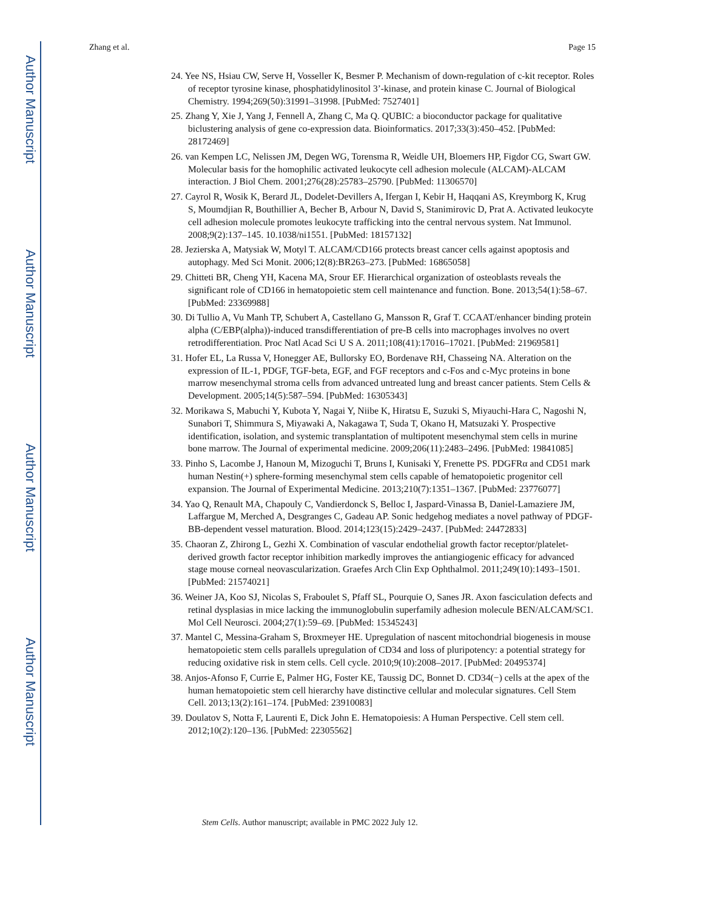Author Manuscript
Author Manuscript
Author Manuscript
Author Manuscript
Zhang et al. Page 15
24. Yee NS, Hsiau CW, Serve H, Vosseller K, Besmer P. Mechanism of down-regulation of c-kit receptor. Roles of receptor tyrosine kinase, phosphatidylinositol 3’-kinase, and protein kinase C. Journal of Biological Chemistry. 1994;269(50):31991–31998. [PubMed: 7527401]
25. Zhang Y, Xie J, Yang J, Fennell A, Zhang C, Ma Q. QUBIC: a bioconductor package for qualitative biclustering analysis of gene co-expression data. Bioinformatics. 2017;33(3):450–452. [PubMed: 28172469]
26. van Kempen LC, Nelissen JM, Degen WG, Torensma R, Weidle UH, Bloemers HP, Figdor CG, Swart GW. Molecular basis for the homophilic activated leukocyte cell adhesion molecule (ALCAM)-ALCAM interaction. J Biol Chem. 2001;276(28):25783–25790. [PubMed: 11306570]
27. Cayrol R, Wosik K, Berard JL, Dodelet-Devillers A, Ifergan I, Kebir H, Haqqani AS, Kreymborg K, Krug S, Moumdjian R, Bouthillier A, Becher B, Arbour N, David S, Stanimirovic D, Prat A. Activated leukocyte cell adhesion molecule promotes leukocyte trafficking into the central nervous system. Nat Immunol. 2008;9(2):137–145. 10.1038/ni1551. [PubMed: 18157132]
28. Jezierska A, Matysiak W, Motyl T. ALCAM/CD166 protects breast cancer cells against apoptosis and autophagy. Med Sci Monit. 2006;12(8):BR263–273. [PubMed: 16865058]
29. Chitteti BR, Cheng YH, Kacena MA, Srour EF. Hierarchical organization of osteoblasts reveals the significant role of CD166 in hematopoietic stem cell maintenance and function. Bone. 2013;54(1):58–67. [PubMed: 23369988]
30. Di Tullio A, Vu Manh TP, Schubert A, Castellano G, Mansson R, Graf T. CCAAT/enhancer binding protein alpha (C/EBP(alpha))-induced transdifferentiation of pre-B cells into macrophages involves no overt retrodifferentiation. Proc Natl Acad Sci U S A. 2011;108(41):17016–17021. [PubMed: 21969581]
31. Hofer EL, La Russa V, Honegger AE, Bullorsky EO, Bordenave RH, Chasseing NA. Alteration on the expression of IL-1, PDGF, TGF-beta, EGF, and FGF receptors and c-Fos and c-Myc proteins in bone marrow mesenchymal stroma cells from advanced untreated lung and breast cancer patients. Stem Cells & Development. 2005;14(5):587–594. [PubMed: 16305343]
32. Morikawa S, Mabuchi Y, Kubota Y, Nagai Y, Niibe K, Hiratsu E, Suzuki S, Miyauchi-Hara C, Nagoshi N, Sunabori T, Shimmura S, Miyawaki A, Nakagawa T, Suda T, Okano H, Matsuzaki Y. Prospective identification, isolation, and systemic transplantation of multipotent mesenchymal stem cells in murine bone marrow. The Journal of experimental medicine. 2009;206(11):2483–2496. [PubMed: 19841085]
33. Pinho S, Lacombe J, Hanoun M, Mizoguchi T, Bruns I, Kunisaki Y, Frenette PS. PDGFRα and CD51 mark human Nestin(+) sphere-forming mesenchymal stem cells capable of hematopoietic progenitor cell expansion. The Journal of Experimental Medicine. 2013;210(7):1351–1367. [PubMed: 23776077]
34. Yao Q, Renault MA, Chapouly C, Vandierdonck S, Belloc I, Jaspard-Vinassa B, Daniel-Lamaziere JM, Laffargue M, Merched A, Desgranges C, Gadeau AP. Sonic hedgehog mediates a novel pathway of PDGF-BB-dependent vessel maturation. Blood. 2014;123(15):2429–2437. [PubMed: 24472833]
35. Chaoran Z, Zhirong L, Gezhi X. Combination of vascular endothelial growth factor receptor/platelet-derived growth factor receptor inhibition markedly improves the antiangiogenic efficacy for advanced stage mouse corneal neovascularization. Graefes Arch Clin Exp Ophthalmol. 2011;249(10):1493–1501. [PubMed: 21574021]
36. Weiner JA, Koo SJ, Nicolas S, Fraboulet S, Pfaff SL, Pourquie O, Sanes JR. Axon fasciculation defects and retinal dysplasias in mice lacking the immunoglobulin superfamily adhesion molecule BEN/ALCAM/SC1. Mol Cell Neurosci. 2004;27(1):59–69. [PubMed: 15345243]
37. Mantel C, Messina-Graham S, Broxmeyer HE. Upregulation of nascent mitochondrial biogenesis in mouse hematopoietic stem cells parallels upregulation of CD34 and loss of pluripotency: a potential strategy for reducing oxidative risk in stem cells. Cell cycle. 2010;9(10):2008–2017. [PubMed: 20495374]
38. Anjos-Afonso F, Currie E, Palmer HG, Foster KE, Taussig DC, Bonnet D. CD34(−) cells at the apex of the human hematopoietic stem cell hierarchy have distinctive cellular and molecular signatures. Cell Stem Cell. 2013;13(2):161–174. [PubMed: 23910083]
39. Doulatov S, Notta F, Laurenti E, Dick John E. Hematopoiesis: A Human Perspective. Cell stem cell. 2012;10(2):120–136. [PubMed: 22305562]
Stem Cells. Author manuscript; available in PMC 2022 July 12.